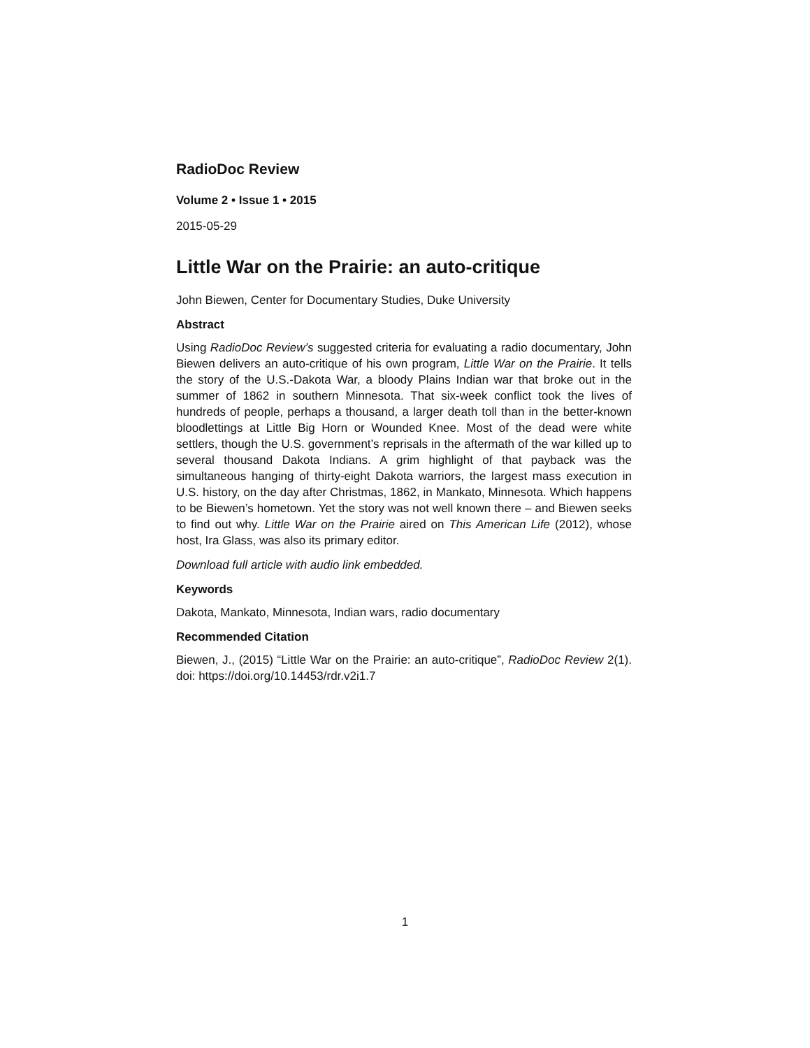RadioDoc Review
Volume 2 • Issue 1 • 2015
2015-05-29
Little War on the Prairie: an auto-critique
John Biewen, Center for Documentary Studies, Duke University
Abstract
Using RadioDoc Review’s suggested criteria for evaluating a radio documentary, John Biewen delivers an auto-critique of his own program, Little War on the Prairie. It tells the story of the U.S.-Dakota War, a bloody Plains Indian war that broke out in the summer of 1862 in southern Minnesota. That six-week conflict took the lives of hundreds of people, perhaps a thousand, a larger death toll than in the better-known bloodlettings at Little Big Horn or Wounded Knee. Most of the dead were white settlers, though the U.S. government’s reprisals in the aftermath of the war killed up to several thousand Dakota Indians. A grim highlight of that payback was the simultaneous hanging of thirty-eight Dakota warriors, the largest mass execution in U.S. history, on the day after Christmas, 1862, in Mankato, Minnesota. Which happens to be Biewen’s hometown. Yet the story was not well known there – and Biewen seeks to find out why. Little War on the Prairie aired on This American Life (2012), whose host, Ira Glass, was also its primary editor.
Download full article with audio link embedded.
Keywords
Dakota, Mankato, Minnesota, Indian wars, radio documentary
Recommended Citation
Biewen, J., (2015) “Little War on the Prairie: an auto-critique”, RadioDoc Review 2(1). doi: https://doi.org/10.14453/rdr.v2i1.7
1